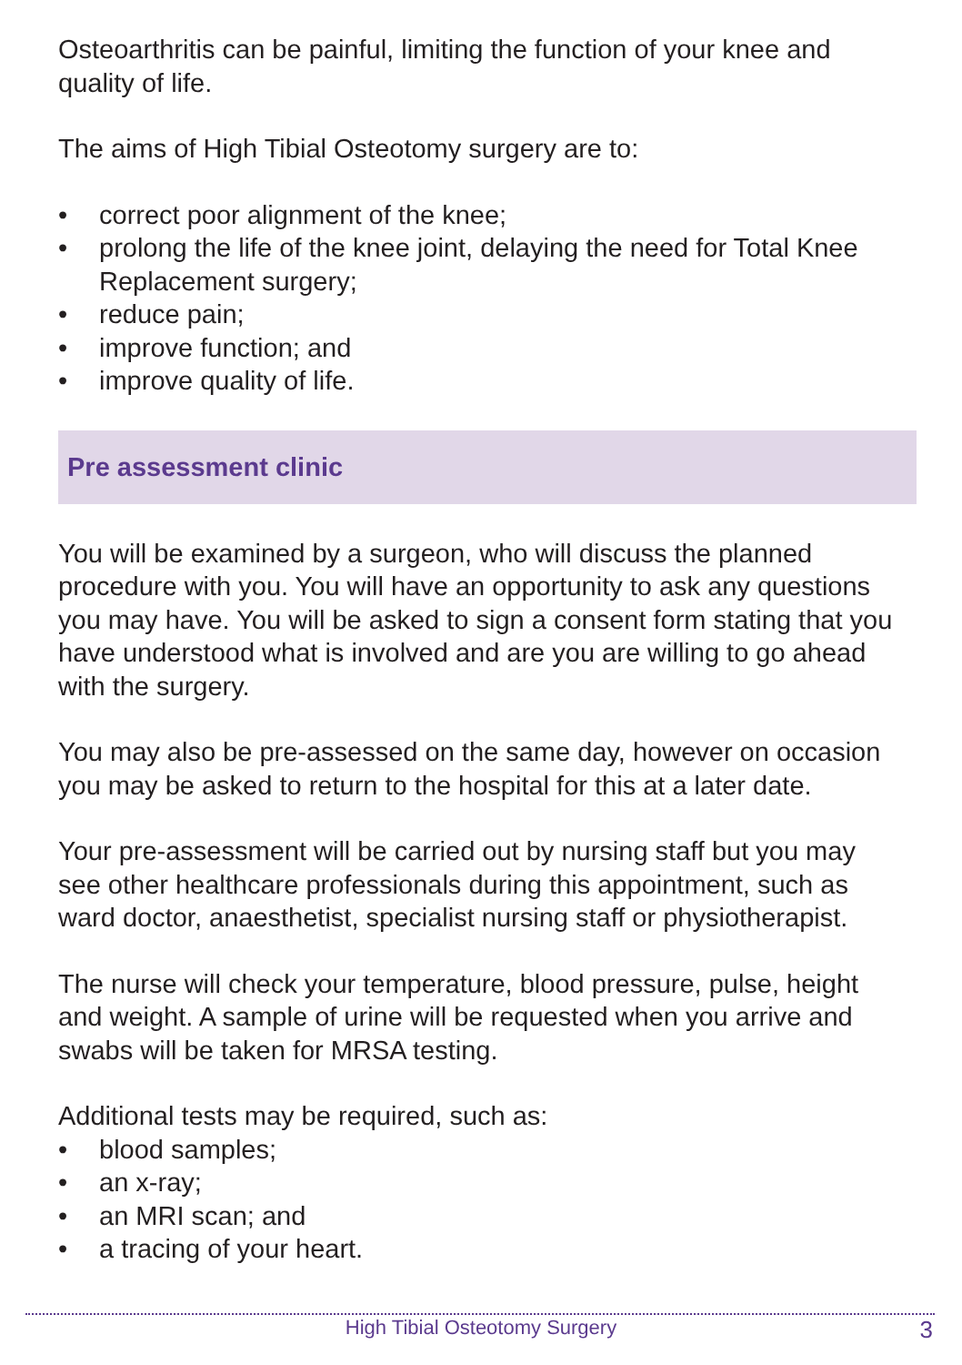Osteoarthritis can be painful, limiting the function of your knee and quality of life.
The aims of High Tibial Osteotomy surgery are to:
• correct poor alignment of the knee;
• prolong the life of the knee joint, delaying the need for Total Knee Replacement surgery;
• reduce pain;
• improve function; and
• improve quality of life.
Pre assessment clinic
You will be examined by a surgeon, who will discuss the planned procedure with you. You will have an opportunity to ask any questions you may have. You will be asked to sign a consent form stating that you have understood what is involved and are you are willing to go ahead with the surgery.
You may also be pre-assessed on the same day, however on occasion you may be asked to return to the hospital for this at a later date.
Your pre-assessment will be carried out by nursing staff but you may see other healthcare professionals during this appointment, such as ward doctor, anaesthetist, specialist nursing staff or physiotherapist.
The nurse will check your temperature, blood pressure, pulse, height and weight. A sample of urine will be requested when you arrive and swabs will be taken for MRSA testing.
Additional tests may be required, such as:
• blood samples;
• an x-ray;
• an MRI scan; and
• a tracing of your heart.
High Tibial Osteotomy Surgery 3